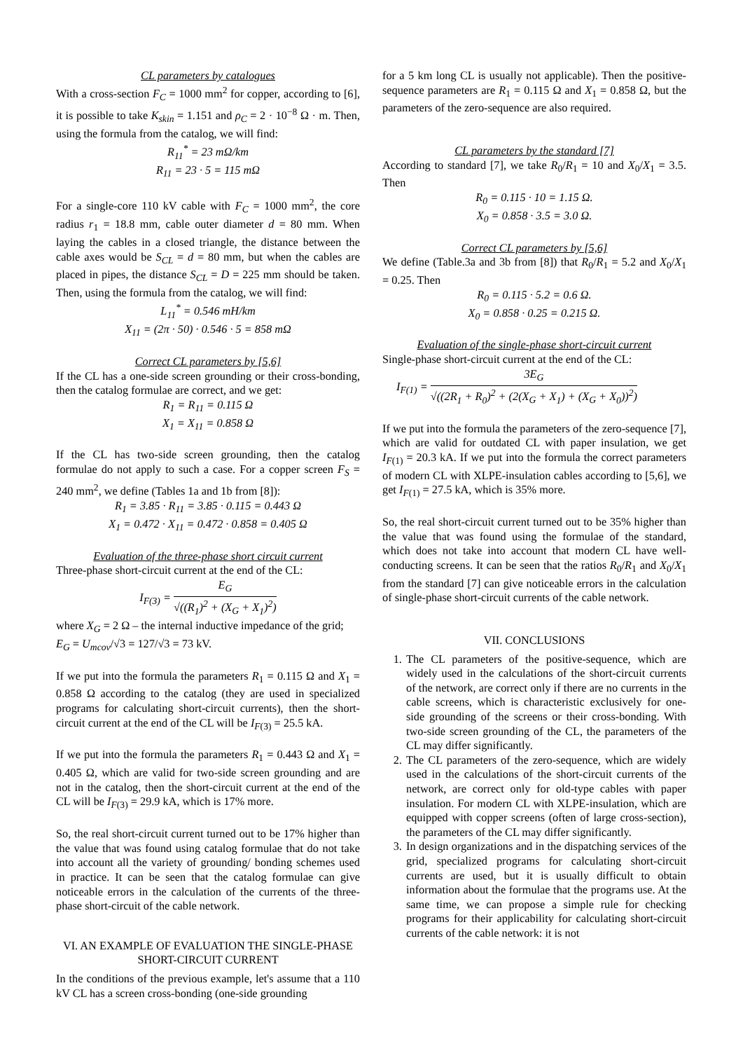CL parameters by catalogues
With a cross-section F<sub>C</sub> = 1000 mm<sup>2</sup> for copper, according to [6], it is possible to take K<sub>skin</sub> = 1.151 and ρ<sub>C</sub> = 2 · 10<sup>−8</sup> Ω · m. Then, using the formula from the catalog, we will find:
R<sub>11</sub><sup>*</sup> = 23 mΩ/km
R<sub>11</sub> = 23 · 5 = 115 mΩ
For a single-core 110 kV cable with F<sub>C</sub> = 1000 mm<sup>2</sup>, the core radius r<sub>1</sub> = 18.8 mm, cable outer diameter d = 80 mm. When laying the cables in a closed triangle, the distance between the cable axes would be S<sub>CL</sub> = d = 80 mm, but when the cables are placed in pipes, the distance S<sub>CL</sub> = D = 225 mm should be taken. Then, using the formula from the catalog, we will find:
L<sub>11</sub><sup>*</sup> = 0.546 mH/km
X<sub>11</sub> = (2π · 50) · 0.546 · 5 = 858 mΩ
Correct CL parameters by [5,6]
If the CL has a one-side screen grounding or their cross-bonding, then the catalog formulae are correct, and we get:
R<sub>1</sub> = R<sub>11</sub> = 0.115 Ω
X<sub>1</sub> = X<sub>11</sub> = 0.858 Ω
If the CL has two-side screen grounding, then the catalog formulae do not apply to such a case. For a copper screen F<sub>S</sub> = 240 mm<sup>2</sup>, we define (Tables 1a and 1b from [8]):
R<sub>1</sub> = 3.85 · R<sub>11</sub> = 3.85 · 0.115 = 0.443 Ω
X<sub>1</sub> = 0.472 · X<sub>11</sub> = 0.472 · 0.858 = 0.405 Ω
Evaluation of the three-phase short circuit current
Three-phase short-circuit current at the end of the CL:
I<sub>F(3)</sub> = E<sub>G</sub> √((R<sub>1</sub>)<sup>2</sup> + (X<sub>G</sub> + X<sub>1</sub>)<sup>2</sup>)
where X<sub>G</sub> = 2 Ω – the internal inductive impedance of the grid;
E<sub>G</sub> = U<sub>mcov</sub>/√3 = 127/√3 = 73 kV.
If we put into the formula the parameters R<sub>1</sub> = 0.115 Ω and X<sub>1</sub> = 0.858 Ω according to the catalog (they are used in specialized programs for calculating short-circuit currents), then the short-circuit current at the end of the CL will be I<sub>F(3)</sub> = 25.5 kA.
If we put into the formula the parameters R<sub>1</sub> = 0.443 Ω and X<sub>1</sub> = 0.405 Ω, which are valid for two-side screen grounding and are not in the catalog, then the short-circuit current at the end of the CL will be I<sub>F(3)</sub> = 29.9 kA, which is 17% more.
So, the real short-circuit current turned out to be 17% higher than the value that was found using catalog formulae that do not take into account all the variety of grounding/ bonding schemes used in practice. It can be seen that the catalog formulae can give noticeable errors in the calculation of the currents of the three-phase short-circuit of the cable network.
VI. AN EXAMPLE OF EVALUATION THE SINGLE-PHASE SHORT-CIRCUIT CURRENT
In the conditions of the previous example, let's assume that a 110 kV CL has a screen cross-bonding (one-side grounding
for a 5 km long CL is usually not applicable). Then the positive-sequence parameters are R<sub>1</sub> = 0.115 Ω and X<sub>1</sub> = 0.858 Ω, but the parameters of the zero-sequence are also required.
CL parameters by the standard [7]
According to standard [7], we take R<sub>0</sub>/R<sub>1</sub> = 10 and X<sub>0</sub>/X<sub>1</sub> = 3.5. Then
R<sub>0</sub> = 0.115 · 10 = 1.15 Ω.
X<sub>0</sub> = 0.858 · 3.5 = 3.0 Ω.
Correct CL parameters by [5,6]
We define (Table.3a and 3b from [8]) that R<sub>0</sub>/R<sub>1</sub> = 5.2 and X<sub>0</sub>/X<sub>1</sub> = 0.25. Then
R<sub>0</sub> = 0.115 · 5.2 = 0.6 Ω.
X<sub>0</sub> = 0.858 · 0.25 = 0.215 Ω.
Evaluation of the single-phase short-circuit current
Single-phase short-circuit current at the end of the CL:
I<sub>F(1)</sub> = 3E<sub>G</sub> √((2R<sub>1</sub> + R<sub>0</sub>)<sup>2</sup> + (2(X<sub>G</sub> + X<sub>1</sub>) + (X<sub>G</sub> + X<sub>0</sub>))<sup>2</sup>)
If we put into the formula the parameters of the zero-sequence [7], which are valid for outdated CL with paper insulation, we get I<sub>F(1)</sub> = 20.3 kA. If we put into the formula the correct parameters of modern CL with XLPE-insulation cables according to [5,6], we get I<sub>F(1)</sub> = 27.5 kA, which is 35% more.
So, the real short-circuit current turned out to be 35% higher than the value that was found using the formulae of the standard, which does not take into account that modern CL have well-conducting screens. It can be seen that the ratios R<sub>0</sub>/R<sub>1</sub> and X<sub>0</sub>/X<sub>1</sub> from the standard [7] can give noticeable errors in the calculation of single-phase short-circuit currents of the cable network.
VII. CONCLUSIONS
1. The CL parameters of the positive-sequence, which are widely used in the calculations of the short-circuit currents of the network, are correct only if there are no currents in the cable screens, which is characteristic exclusively for one-side grounding of the screens or their cross-bonding. With two-side screen grounding of the CL, the parameters of the CL may differ significantly.
2. The CL parameters of the zero-sequence, which are widely used in the calculations of the short-circuit currents of the network, are correct only for old-type cables with paper insulation. For modern CL with XLPE-insulation, which are equipped with copper screens (often of large cross-section), the parameters of the CL may differ significantly.
3. In design organizations and in the dispatching services of the grid, specialized programs for calculating short-circuit currents are used, but it is usually difficult to obtain information about the formulae that the programs use. At the same time, we can propose a simple rule for checking programs for their applicability for calculating short-circuit currents of the cable network: it is not